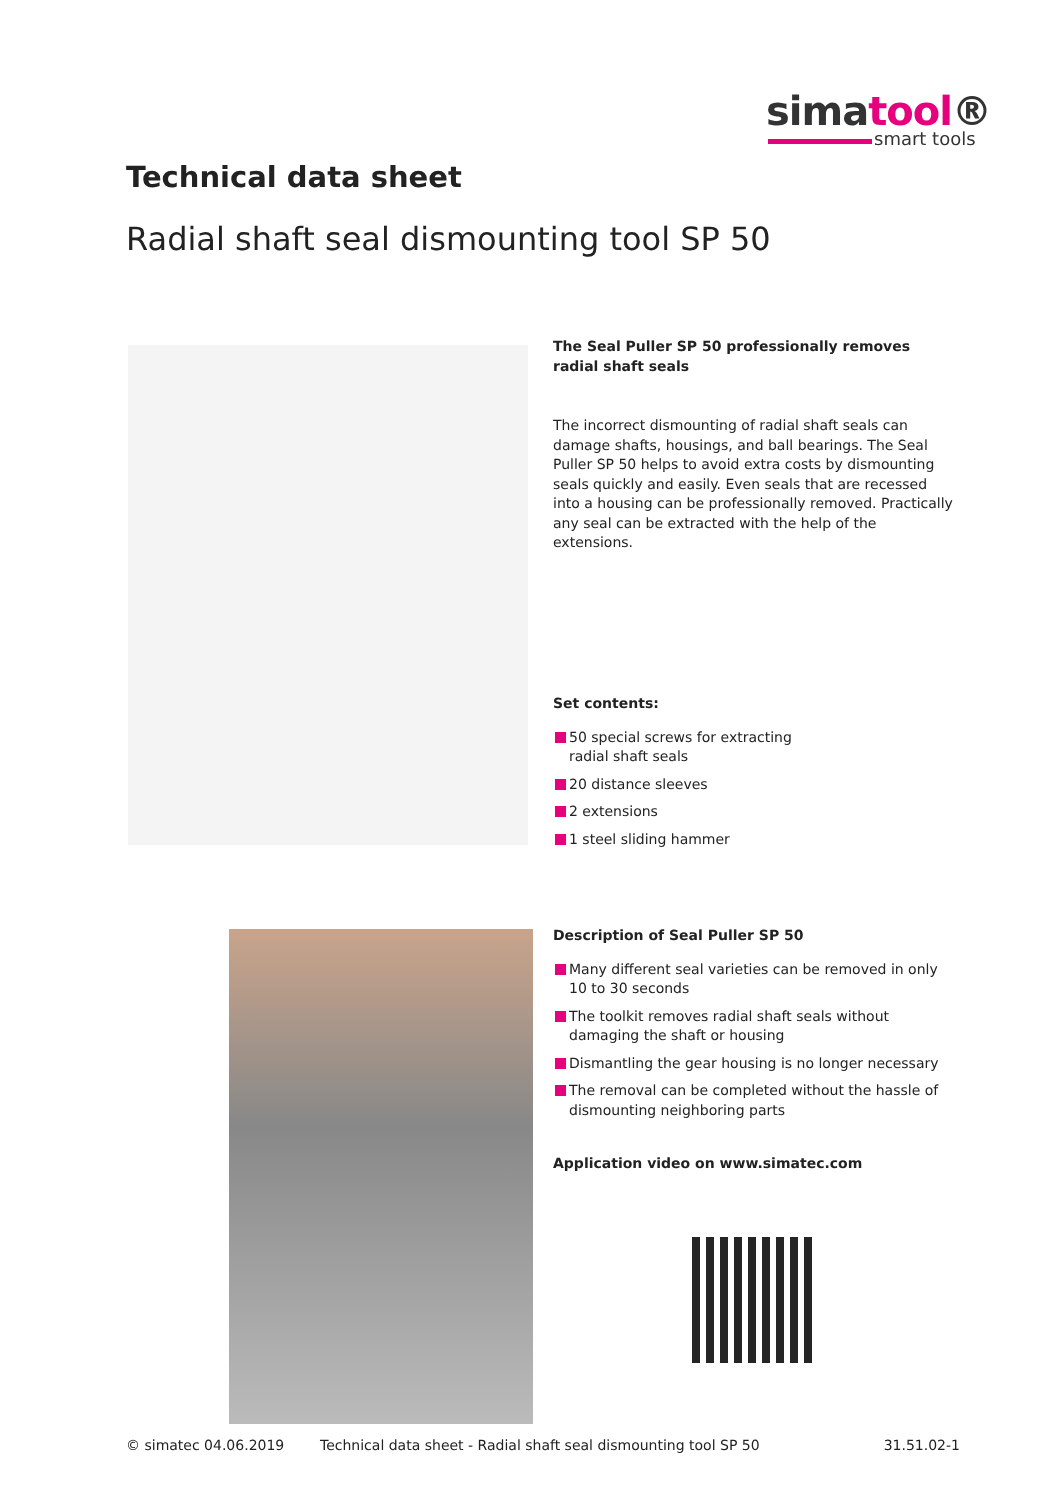simatool®
smart tools
Technical data sheet
Radial shaft seal dismounting tool SP 50
The Seal Puller SP 50 professionally removes radial shaft seals
The incorrect dismounting of radial shaft seals can damage shafts, housings, and ball bearings. The Seal Puller SP 50 helps to avoid extra costs by dismounting seals quickly and easily. Even seals that are recessed into a housing can be professionally removed. Practically any seal can be extracted with the help of the extensions.
Set contents:
50 special screws for extracting
radial shaft seals
20 distance sleeves
2 extensions
1 steel sliding hammer
Description of Seal Puller SP 50
Many different seal varieties can be removed in only 10 to 30 seconds
The toolkit removes radial shaft seals without damaging the shaft or housing
Dismantling the gear housing is no longer necessary
The removal can be completed without the hassle of dismounting neighboring parts
Application video on www.simatec.com
© simatec 04.06.2019 Technical data sheet - Radial shaft seal dismounting tool SP 50 31.51.02-1